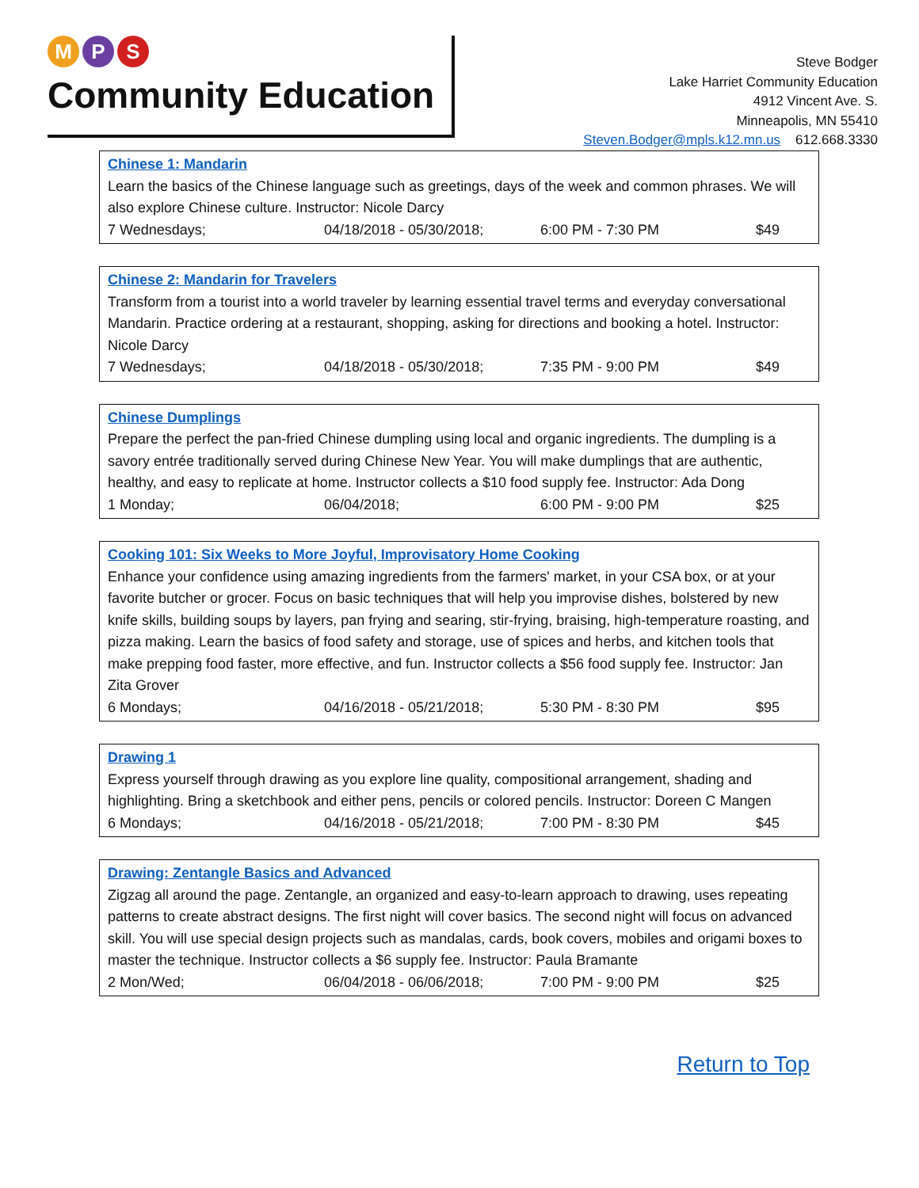M P S
Community Education
Steve Bodger
Lake Harriet Community Education
4912 Vincent Ave. S.
Minneapolis, MN 55410
Steven.Bodger@mpls.k12.mn.us 612.668.3330
Chinese 1: Mandarin
Learn the basics of the Chinese language such as greetings, days of the week and common phrases. We will also explore Chinese culture. Instructor: Nicole Darcy
7 Wednesdays; 04/18/2018 - 05/30/2018; 6:00 PM - 7:30 PM $49
Chinese 2: Mandarin for Travelers
Transform from a tourist into a world traveler by learning essential travel terms and everyday conversational Mandarin. Practice ordering at a restaurant, shopping, asking for directions and booking a hotel. Instructor: Nicole Darcy
7 Wednesdays; 04/18/2018 - 05/30/2018; 7:35 PM - 9:00 PM $49
Chinese Dumplings
Prepare the perfect the pan-fried Chinese dumpling using local and organic ingredients. The dumpling is a savory entrée traditionally served during Chinese New Year. You will make dumplings that are authentic, healthy, and easy to replicate at home. Instructor collects a $10 food supply fee. Instructor: Ada Dong
1 Monday; 06/04/2018; 6:00 PM - 9:00 PM $25
Cooking 101: Six Weeks to More Joyful, Improvisatory Home Cooking
Enhance your confidence using amazing ingredients from the farmers' market, in your CSA box, or at your favorite butcher or grocer. Focus on basic techniques that will help you improvise dishes, bolstered by new knife skills, building soups by layers, pan frying and searing, stir-frying, braising, high-temperature roasting, and pizza making. Learn the basics of food safety and storage, use of spices and herbs, and kitchen tools that make prepping food faster, more effective, and fun. Instructor collects a $56 food supply fee. Instructor: Jan Zita Grover
6 Mondays; 04/16/2018 - 05/21/2018; 5:30 PM - 8:30 PM $95
Drawing 1
Express yourself through drawing as you explore line quality, compositional arrangement, shading and highlighting. Bring a sketchbook and either pens, pencils or colored pencils. Instructor: Doreen C Mangen
6 Mondays; 04/16/2018 - 05/21/2018; 7:00 PM - 8:30 PM $45
Drawing: Zentangle Basics and Advanced
Zigzag all around the page. Zentangle, an organized and easy-to-learn approach to drawing, uses repeating patterns to create abstract designs. The first night will cover basics. The second night will focus on advanced skill. You will use special design projects such as mandalas, cards, book covers, mobiles and origami boxes to master the technique. Instructor collects a $6 supply fee. Instructor: Paula Bramante
2 Mon/Wed; 06/04/2018 - 06/06/2018; 7:00 PM - 9:00 PM $25
Return to Top